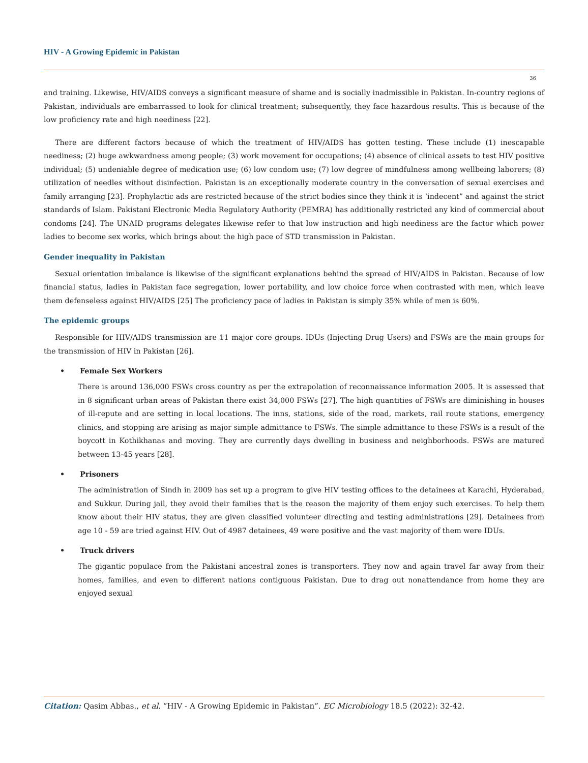HIV - A Growing Epidemic in Pakistan
36
and training. Likewise, HIV/AIDS conveys a significant measure of shame and is socially inadmissible in Pakistan. In-country regions of Pakistan, individuals are embarrassed to look for clinical treatment; subsequently, they face hazardous results. This is because of the low proficiency rate and high neediness [22].
There are different factors because of which the treatment of HIV/AIDS has gotten testing. These include (1) inescapable neediness; (2) huge awkwardness among people; (3) work movement for occupations; (4) absence of clinical assets to test HIV positive individual; (5) undeniable degree of medication use; (6) low condom use; (7) low degree of mindfulness among wellbeing laborers; (8) utilization of needles without disinfection. Pakistan is an exceptionally moderate country in the conversation of sexual exercises and family arranging [23]. Prophylactic ads are restricted because of the strict bodies since they think it is ‘indecent” and against the strict standards of Islam. Pakistani Electronic Media Regulatory Authority (PEMRA) has additionally restricted any kind of commercial about condoms [24]. The UNAID programs delegates likewise refer to that low instruction and high neediness are the factor which power ladies to become sex works, which brings about the high pace of STD transmission in Pakistan.
Gender inequality in Pakistan
Sexual orientation imbalance is likewise of the significant explanations behind the spread of HIV/AIDS in Pakistan. Because of low financial status, ladies in Pakistan face segregation, lower portability, and low choice force when contrasted with men, which leave them defenseless against HIV/AIDS [25] The proficiency pace of ladies in Pakistan is simply 35% while of men is 60%.
The epidemic groups
Responsible for HIV/AIDS transmission are 11 major core groups. IDUs (Injecting Drug Users) and FSWs are the main groups for the transmission of HIV in Pakistan [26].
• Female Sex Workers
There is around 136,000 FSWs cross country as per the extrapolation of reconnaissance information 2005. It is assessed that in 8 significant urban areas of Pakistan there exist 34,000 FSWs [27]. The high quantities of FSWs are diminishing in houses of ill-repute and are setting in local locations. The inns, stations, side of the road, markets, rail route stations, emergency clinics, and stopping are arising as major simple admittance to FSWs. The simple admittance to these FSWs is a result of the boycott in Kothikhanas and moving. They are currently days dwelling in business and neighborhoods. FSWs are matured between 13-45 years [28].
• Prisoners
The administration of Sindh in 2009 has set up a program to give HIV testing offices to the detainees at Karachi, Hyderabad, and Sukkur. During jail, they avoid their families that is the reason the majority of them enjoy such exercises. To help them know about their HIV status, they are given classified volunteer directing and testing administrations [29]. Detainees from age 10 - 59 are tried against HIV. Out of 4987 detainees, 49 were positive and the vast majority of them were IDUs.
• Truck drivers
The gigantic populace from the Pakistani ancestral zones is transporters. They now and again travel far away from their homes, families, and even to different nations contiguous Pakistan. Due to drag out nonattendance from home they are enjoyed sexual
Citation: Qasim Abbas., et al. “HIV - A Growing Epidemic in Pakistan”. EC Microbiology 18.5 (2022): 32-42.